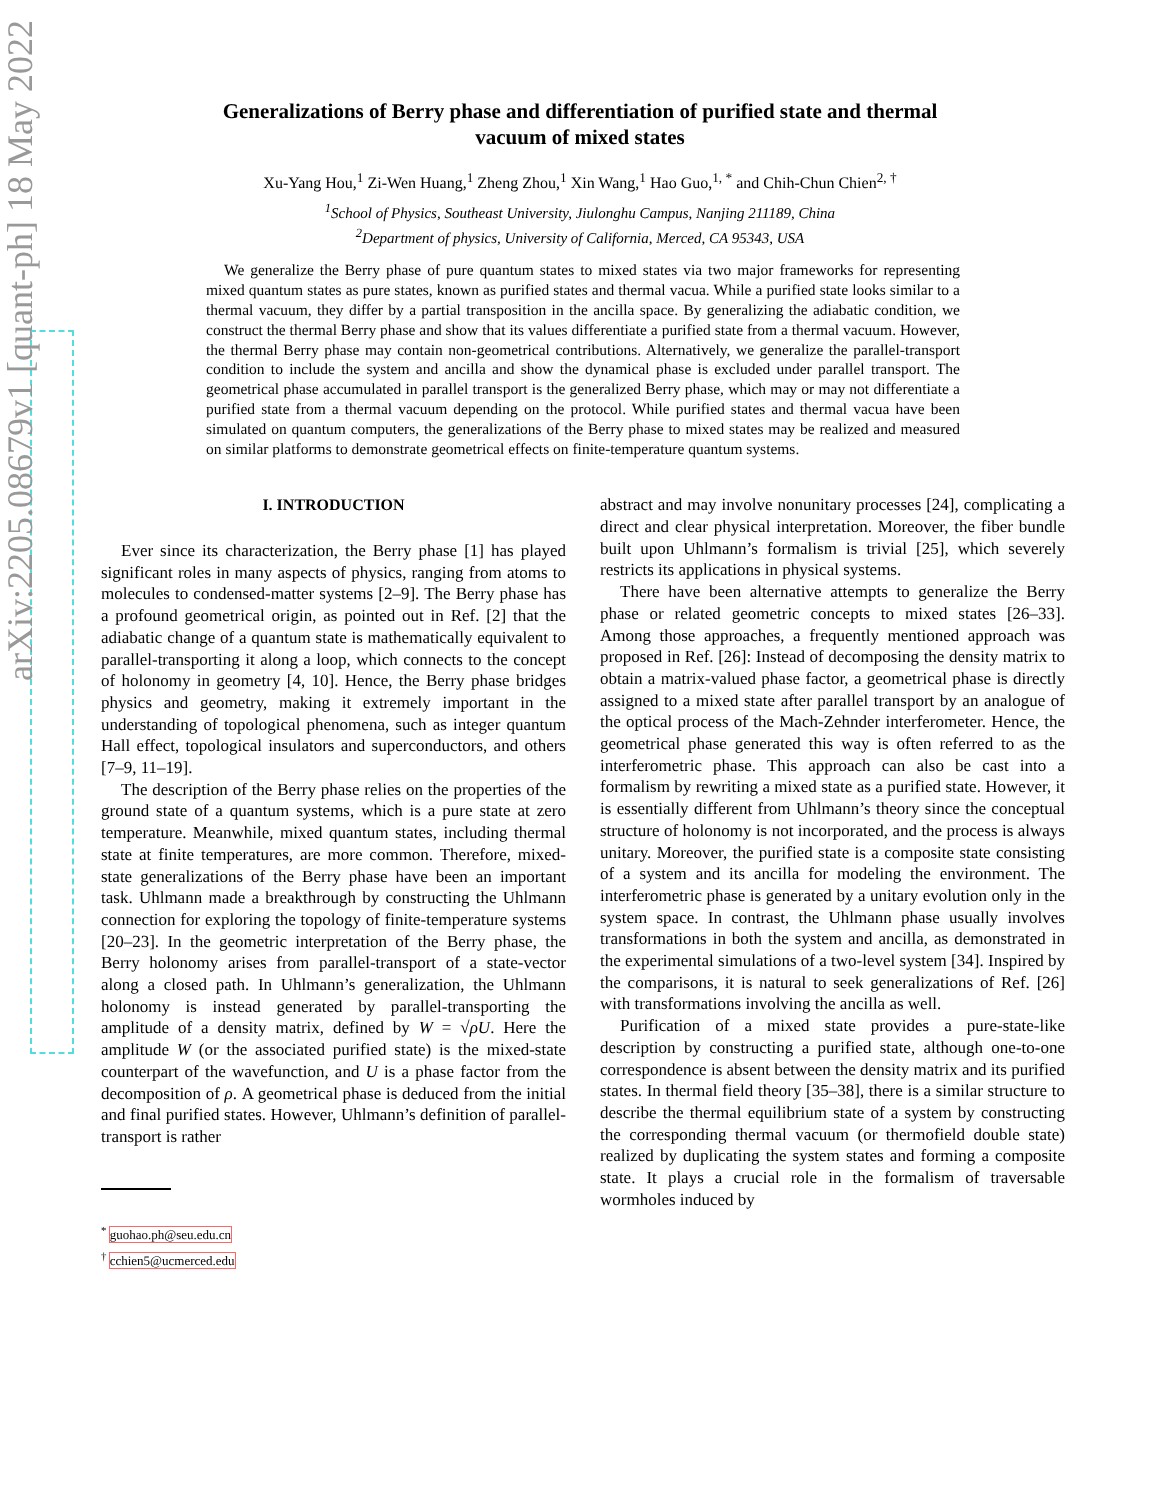arXiv:2205.08679v1 [quant-ph] 18 May 2022
Generalizations of Berry phase and differentiation of purified state and thermal
vacuum of mixed states
Xu-Yang Hou,<sup>1</sup> Zi-Wen Huang,<sup>1</sup> Zheng Zhou,<sup>1</sup> Xin Wang,<sup>1</sup> Hao Guo,<sup>1, *</sup> and Chih-Chun Chien<sup>2, †</sup>
<sup>1</sup> School of Physics, Southeast University, Jiulonghu Campus, Nanjing 211189, China
<sup>2</sup> Department of physics, University of California, Merced, CA 95343, USA
We generalize the Berry phase of pure quantum states to mixed states via two major frameworks for representing mixed quantum states as pure states, known as purified states and thermal vacua. While a purified state looks similar to a thermal vacuum, they differ by a partial transposition in the ancilla space. By generalizing the adiabatic condition, we construct the thermal Berry phase and show that its values differentiate a purified state from a thermal vacuum. However, the thermal Berry phase may contain non-geometrical contributions. Alternatively, we generalize the parallel-transport condition to include the system and ancilla and show the dynamical phase is excluded under parallel transport. The geometrical phase accumulated in parallel transport is the generalized Berry phase, which may or may not differentiate a purified state from a thermal vacuum depending on the protocol. While purified states and thermal vacua have been simulated on quantum computers, the generalizations of the Berry phase to mixed states may be realized and measured on similar platforms to demonstrate geometrical effects on finite-temperature quantum systems.
I. INTRODUCTION
Ever since its characterization, the Berry phase [1] has played significant roles in many aspects of physics, ranging from atoms to molecules to condensed-matter systems [2–9]. The Berry phase has a profound geometrical origin, as pointed out in Ref. [2] that the adiabatic change of a quantum state is mathematically equivalent to parallel-transporting it along a loop, which connects to the concept of holonomy in geometry [4, 10]. Hence, the Berry phase bridges physics and geometry, making it extremely important in the understanding of topological phenomena, such as integer quantum Hall effect, topological insulators and superconductors, and others [7–9, 11–19].
The description of the Berry phase relies on the properties of the ground state of a quantum systems, which is a pure state at zero temperature. Meanwhile, mixed quantum states, including thermal state at finite temperatures, are more common. Therefore, mixed-state generalizations of the Berry phase have been an important task. Uhlmann made a breakthrough by constructing the Uhlmann connection for exploring the topology of finite-temperature systems [20–23]. In the geometric interpretation of the Berry phase, the Berry holonomy arises from parallel-transport of a state-vector along a closed path. In Uhlmann’s generalization, the Uhlmann holonomy is instead generated by parallel-transporting the amplitude of a density matrix, defined by W = √ρU. Here the amplitude W (or the associated purified state) is the mixed-state counterpart of the wavefunction, and U is a phase factor from the decomposition of ρ. A geometrical phase is deduced from the initial and final purified states. However, Uhlmann’s definition of parallel-transport is rather
<sup>*</sup> guohao.ph@seu.edu.cn
<sup>†</sup> cchien5@ucmerced.edu
abstract and may involve nonunitary processes [24], complicating a direct and clear physical interpretation. Moreover, the fiber bundle built upon Uhlmann’s formalism is trivial [25], which severely restricts its applications in physical systems.
There have been alternative attempts to generalize the Berry phase or related geometric concepts to mixed states [26–33]. Among those approaches, a frequently mentioned approach was proposed in Ref. [26]: Instead of decomposing the density matrix to obtain a matrix-valued phase factor, a geometrical phase is directly assigned to a mixed state after parallel transport by an analogue of the optical process of the Mach-Zehnder interferometer. Hence, the geometrical phase generated this way is often referred to as the interferometric phase. This approach can also be cast into a formalism by rewriting a mixed state as a purified state. However, it is essentially different from Uhlmann’s theory since the conceptual structure of holonomy is not incorporated, and the process is always unitary. Moreover, the purified state is a composite state consisting of a system and its ancilla for modeling the environment. The interferometric phase is generated by a unitary evolution only in the system space. In contrast, the Uhlmann phase usually involves transformations in both the system and ancilla, as demonstrated in the experimental simulations of a two-level system [34]. Inspired by the comparisons, it is natural to seek generalizations of Ref. [26] with transformations involving the ancilla as well.
Purification of a mixed state provides a pure-state-like description by constructing a purified state, although one-to-one correspondence is absent between the density matrix and its purified states. In thermal field theory [35–38], there is a similar structure to describe the thermal equilibrium state of a system by constructing the corresponding thermal vacuum (or thermofield double state) realized by duplicating the system states and forming a composite state. It plays a crucial role in the formalism of traversable wormholes induced by